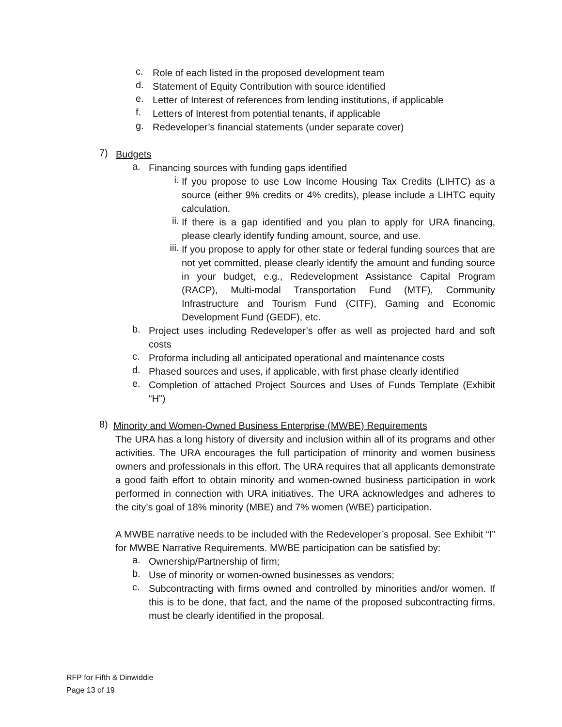c.
Role of each listed in the proposed development team
d.
Statement of Equity Contribution with source identified
e.
Letter of Interest of references from lending institutions, if applicable
f.
Letters of Interest from potential tenants, if applicable
g.
Redeveloper’s financial statements (under separate cover)
7)
Budgets
a.
Financing sources with funding gaps identified
i.
If you propose to use Low Income Housing Tax Credits (LIHTC) as a source (either 9% credits or 4% credits), please include a LIHTC equity calculation.
ii.
If there is a gap identified and you plan to apply for URA financing, please clearly identify funding amount, source, and use.
iii.
If you propose to apply for other state or federal funding sources that are not yet committed, please clearly identify the amount and funding source in your budget, e.g., Redevelopment Assistance Capital Program (RACP), Multi-modal Transportation Fund (MTF), Community Infrastructure and Tourism Fund (CITF), Gaming and Economic Development Fund (GEDF), etc.
b.
Project uses including Redeveloper’s offer as well as projected hard and soft costs
c.
Proforma including all anticipated operational and maintenance costs
d.
Phased sources and uses, if applicable, with first phase clearly identified
e.
Completion of attached Project Sources and Uses of Funds Template (Exhibit “H”)
8)
Minority and Women-Owned Business Enterprise (MWBE) Requirements
The URA has a long history of diversity and inclusion within all of its programs and other activities. The URA encourages the full participation of minority and women business owners and professionals in this effort. The URA requires that all applicants demonstrate a good faith effort to obtain minority and women-owned business participation in work performed in connection with URA initiatives. The URA acknowledges and adheres to the city’s goal of 18% minority (MBE) and 7% women (WBE) participation.
A MWBE narrative needs to be included with the Redeveloper’s proposal. See Exhibit “I” for MWBE Narrative Requirements. MWBE participation can be satisfied by:
a.
Ownership/Partnership of firm;
b.
Use of minority or women-owned businesses as vendors;
c.
Subcontracting with firms owned and controlled by minorities and/or women. If this is to be done, that fact, and the name of the proposed subcontracting firms, must be clearly identified in the proposal.
RFP for Fifth & Dinwiddie
Page 13 of 19